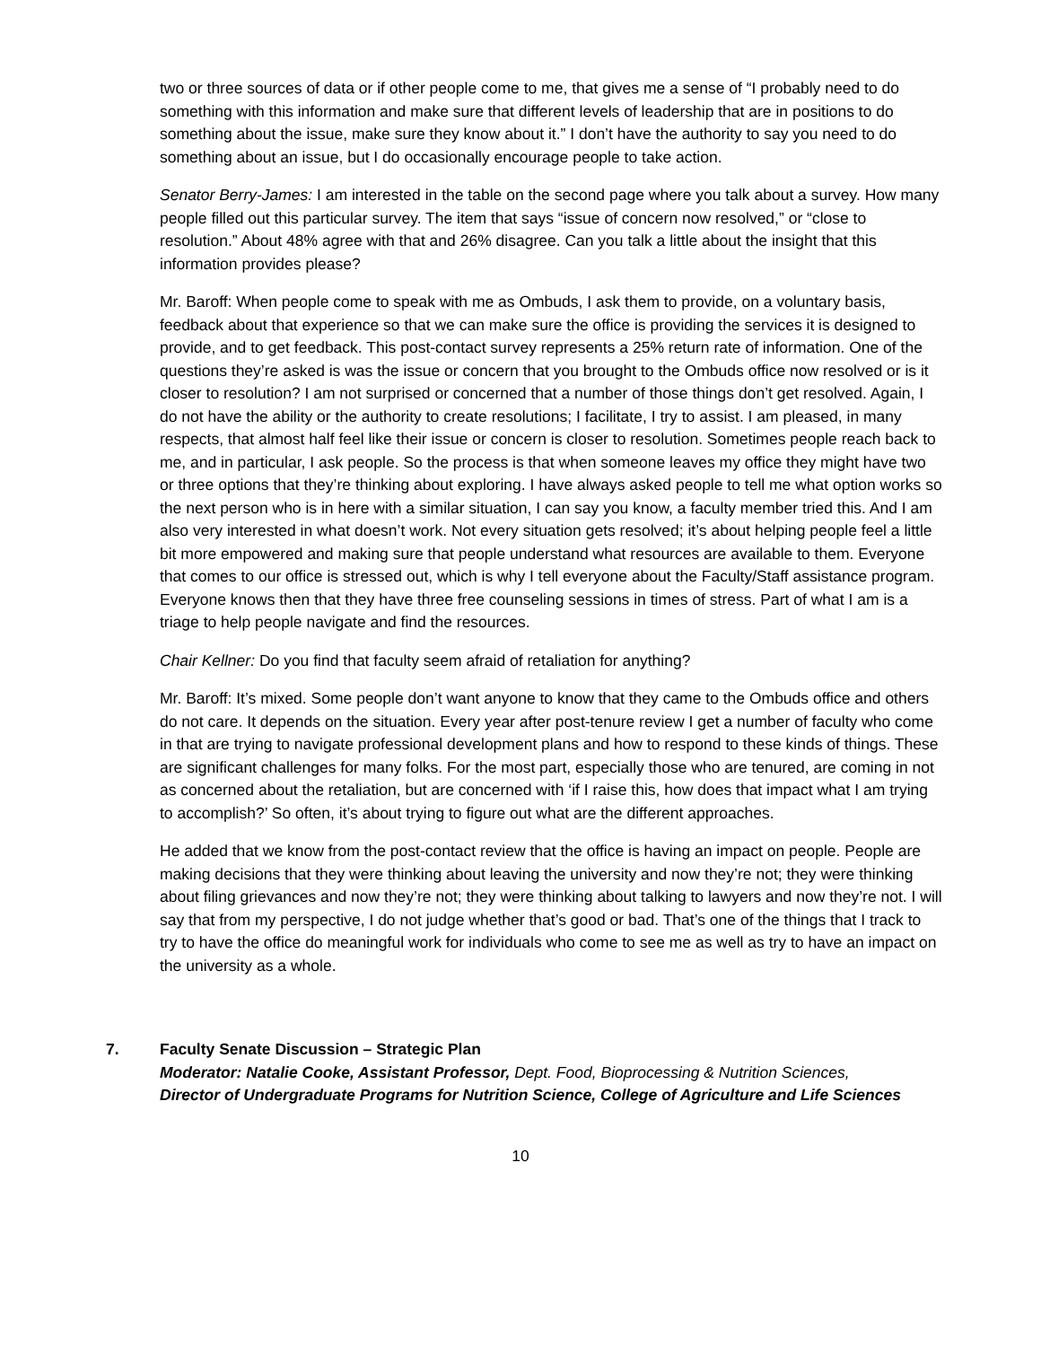two or three sources of data or if other people come to me, that gives me a sense of “I probably need to do something with this information and make sure that different levels of leadership that are in positions to do something about the issue, make sure they know about it.” I don’t have the authority to say you need to do something about an issue, but I do occasionally encourage people to take action.
Senator Berry-James: I am interested in the table on the second page where you talk about a survey. How many people filled out this particular survey. The item that says “issue of concern now resolved,” or “close to resolution.” About 48% agree with that and 26% disagree. Can you talk a little about the insight that this information provides please?
Mr. Baroff: When people come to speak with me as Ombuds, I ask them to provide, on a voluntary basis, feedback about that experience so that we can make sure the office is providing the services it is designed to provide, and to get feedback. This post-contact survey represents a 25% return rate of information. One of the questions they’re asked is was the issue or concern that you brought to the Ombuds office now resolved or is it closer to resolution? I am not surprised or concerned that a number of those things don’t get resolved. Again, I do not have the ability or the authority to create resolutions; I facilitate, I try to assist. I am pleased, in many respects, that almost half feel like their issue or concern is closer to resolution. Sometimes people reach back to me, and in particular, I ask people. So the process is that when someone leaves my office they might have two or three options that they’re thinking about exploring. I have always asked people to tell me what option works so the next person who is in here with a similar situation, I can say you know, a faculty member tried this. And I am also very interested in what doesn’t work. Not every situation gets resolved; it’s about helping people feel a little bit more empowered and making sure that people understand what resources are available to them. Everyone that comes to our office is stressed out, which is why I tell everyone about the Faculty/Staff assistance program. Everyone knows then that they have three free counseling sessions in times of stress. Part of what I am is a triage to help people navigate and find the resources.
Chair Kellner: Do you find that faculty seem afraid of retaliation for anything?
Mr. Baroff: It’s mixed. Some people don’t want anyone to know that they came to the Ombuds office and others do not care. It depends on the situation. Every year after post-tenure review I get a number of faculty who come in that are trying to navigate professional development plans and how to respond to these kinds of things. These are significant challenges for many folks. For the most part, especially those who are tenured, are coming in not as concerned about the retaliation, but are concerned with ‘if I raise this, how does that impact what I am trying to accomplish?’ So often, it’s about trying to figure out what are the different approaches.
He added that we know from the post-contact review that the office is having an impact on people. People are making decisions that they were thinking about leaving the university and now they’re not; they were thinking about filing grievances and now they’re not; they were thinking about talking to lawyers and now they’re not. I will say that from my perspective, I do not judge whether that’s good or bad. That’s one of the things that I track to try to have the office do meaningful work for individuals who come to see me as well as try to have an impact on the university as a whole.
7. Faculty Senate Discussion – Strategic Plan
Moderator: Natalie Cooke, Assistant Professor, Dept. Food, Bioprocessing & Nutrition Sciences,
Director of Undergraduate Programs for Nutrition Science, College of Agriculture and Life Sciences
10